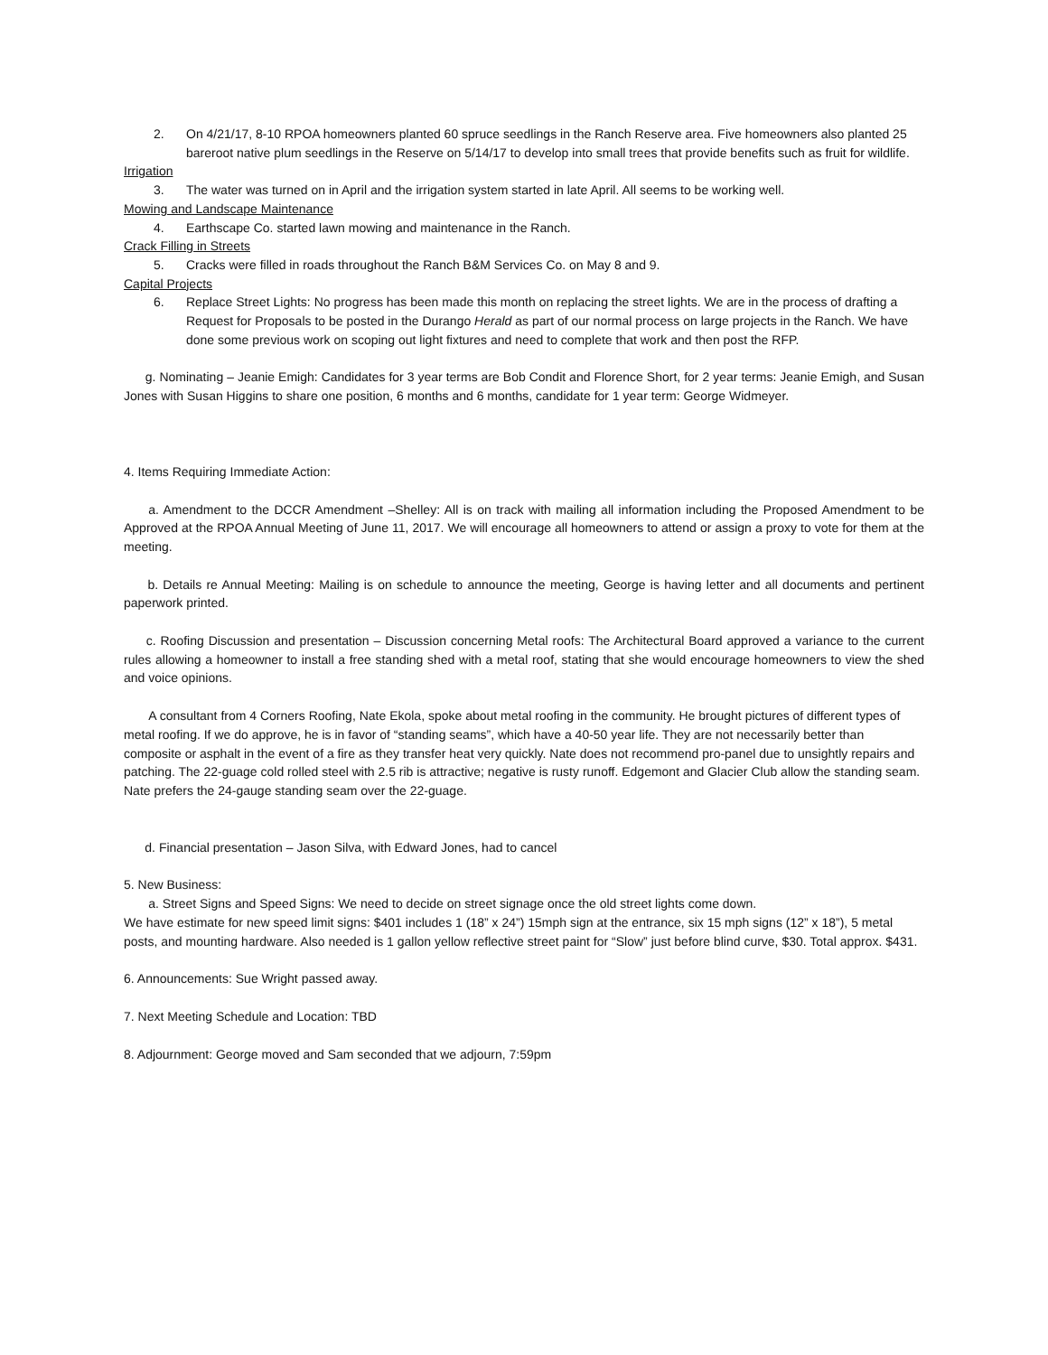2. On 4/21/17, 8-10 RPOA homeowners planted 60 spruce seedlings in the Ranch Reserve area. Five homeowners also planted 25 bareroot native plum seedlings in the Reserve on 5/14/17 to develop into small trees that provide benefits such as fruit for wildlife.
Irrigation
3. The water was turned on in April and the irrigation system started in late April. All seems to be working well.
Mowing and Landscape Maintenance
4. Earthscape Co. started lawn mowing and maintenance in the Ranch.
Crack Filling in Streets
5. Cracks were filled in roads throughout the Ranch B&M Services Co. on May 8 and 9.
Capital Projects
6. Replace Street Lights: No progress has been made this month on replacing the street lights. We are in the process of drafting a Request for Proposals to be posted in the Durango Herald as part of our normal process on large projects in the Ranch. We have done some previous work on scoping out light fixtures and need to complete that work and then post the RFP.
g. Nominating – Jeanie Emigh: Candidates for 3 year terms are Bob Condit and Florence Short, for 2 year terms: Jeanie Emigh, and Susan Jones with Susan Higgins to share one position, 6 months and 6 months, candidate for 1 year term: George Widmeyer.
4. Items Requiring Immediate Action:
a. Amendment to the DCCR Amendment –Shelley: All is on track with mailing all information including the Proposed Amendment to be Approved at the RPOA Annual Meeting of June 11, 2017. We will encourage all homeowners to attend or assign a proxy to vote for them at the meeting.
b. Details re Annual Meeting: Mailing is on schedule to announce the meeting, George is having letter and all documents and pertinent paperwork printed.
c. Roofing Discussion and presentation – Discussion concerning Metal roofs: The Architectural Board approved a variance to the current rules allowing a homeowner to install a free standing shed with a metal roof, stating that she would encourage homeowners to view the shed and voice opinions.
A consultant from 4 Corners Roofing, Nate Ekola, spoke about metal roofing in the community. He brought pictures of different types of metal roofing. If we do approve, he is in favor of “standing seams”, which have a 40-50 year life. They are not necessarily better than composite or asphalt in the event of a fire as they transfer heat very quickly. Nate does not recommend pro-panel due to unsightly repairs and patching. The 22-guage cold rolled steel with 2.5 rib is attractive; negative is rusty runoff. Edgemont and Glacier Club allow the standing seam. Nate prefers the 24-gauge standing seam over the 22-guage.
d. Financial presentation – Jason Silva, with Edward Jones, had to cancel
5. New Business:
a. Street Signs and Speed Signs: We need to decide on street signage once the old street lights come down.
We have estimate for new speed limit signs: $401 includes 1 (18” x 24”) 15mph sign at the entrance, six 15 mph signs (12” x 18”), 5 metal posts, and mounting hardware. Also needed is 1 gallon yellow reflective street paint for “Slow” just before blind curve, $30. Total approx. $431.
6. Announcements: Sue Wright passed away.
7. Next Meeting Schedule and Location: TBD
8. Adjournment: George moved and Sam seconded that we adjourn, 7:59pm